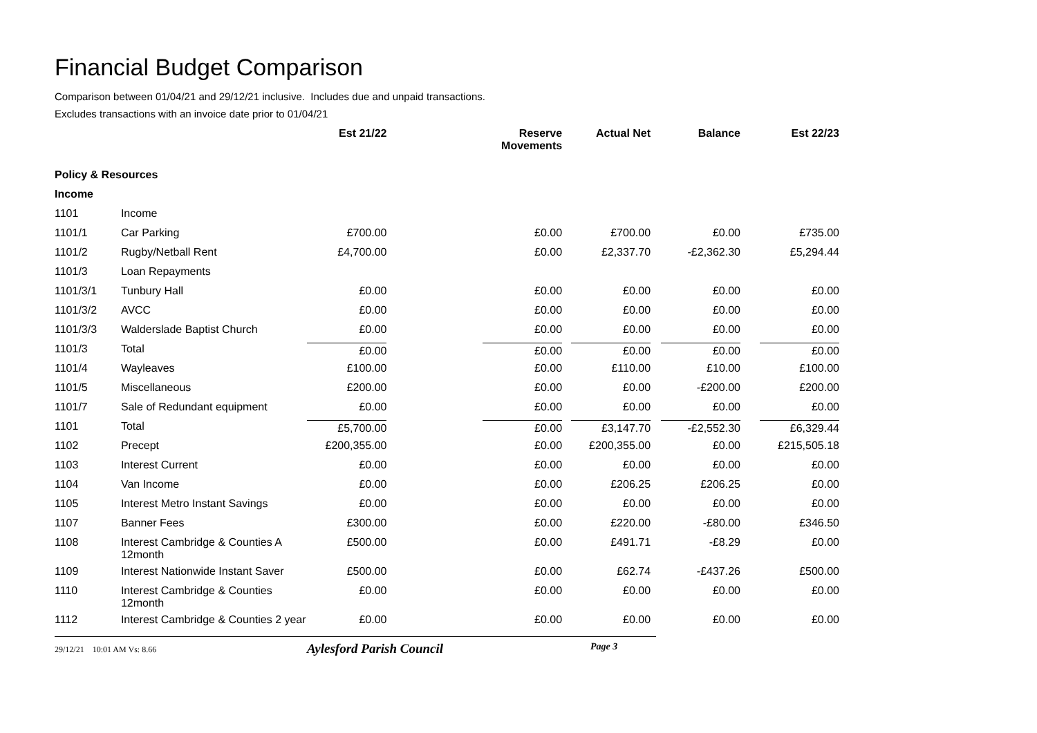Financial Budget Comparison
Comparison between 01/04/21 and 29/12/21 inclusive. Includes due and unpaid transactions.
Excludes transactions with an invoice date prior to 01/04/21
| | | Est 21/22 | Reserve Movements | Actual Net | Balance | Est 22/23 |
| --- | --- | --- | --- | --- | --- | --- |
| Policy & Resources | | | | | | |
| Income | | | | | | |
| 1101 | Income | | | | | |
| 1101/1 | Car Parking | £700.00 | £0.00 | £700.00 | £0.00 | £735.00 |
| 1101/2 | Rugby/Netball Rent | £4,700.00 | £0.00 | £2,337.70 | -£2,362.30 | £5,294.44 |
| 1101/3 | Loan Repayments | | | | | |
| 1101/3/1 | Tunbury Hall | £0.00 | £0.00 | £0.00 | £0.00 | £0.00 |
| 1101/3/2 | AVCC | £0.00 | £0.00 | £0.00 | £0.00 | £0.00 |
| 1101/3/3 | Walderslade Baptist Church | £0.00 | £0.00 | £0.00 | £0.00 | £0.00 |
| 1101/3 | Total | £0.00 | £0.00 | £0.00 | £0.00 | £0.00 |
| 1101/4 | Wayleaves | £100.00 | £0.00 | £110.00 | £10.00 | £100.00 |
| 1101/5 | Miscellaneous | £200.00 | £0.00 | £0.00 | -£200.00 | £200.00 |
| 1101/7 | Sale of Redundant equipment | £0.00 | £0.00 | £0.00 | £0.00 | £0.00 |
| 1101 | Total | £5,700.00 | £0.00 | £3,147.70 | -£2,552.30 | £6,329.44 |
| 1102 | Precept | £200,355.00 | £0.00 | £200,355.00 | £0.00 | £215,505.18 |
| 1103 | Interest Current | £0.00 | £0.00 | £0.00 | £0.00 | £0.00 |
| 1104 | Van Income | £0.00 | £0.00 | £206.25 | £206.25 | £0.00 |
| 1105 | Interest Metro Instant Savings | £0.00 | £0.00 | £0.00 | £0.00 | £0.00 |
| 1107 | Banner Fees | £300.00 | £0.00 | £220.00 | -£80.00 | £346.50 |
| 1108 | Interest Cambridge & Counties A 12month | £500.00 | £0.00 | £491.71 | -£8.29 | £0.00 |
| 1109 | Interest Nationwide Instant Saver | £500.00 | £0.00 | £62.74 | -£437.26 | £500.00 |
| 1110 | Interest Cambridge & Counties 12month | £0.00 | £0.00 | £0.00 | £0.00 | £0.00 |
| 1112 | Interest Cambridge & Counties 2 year | £0.00 | £0.00 | £0.00 | £0.00 | £0.00 |
29/12/21 10:01 AM Vs: 8.66
Aylesford Parish Council
Page 3